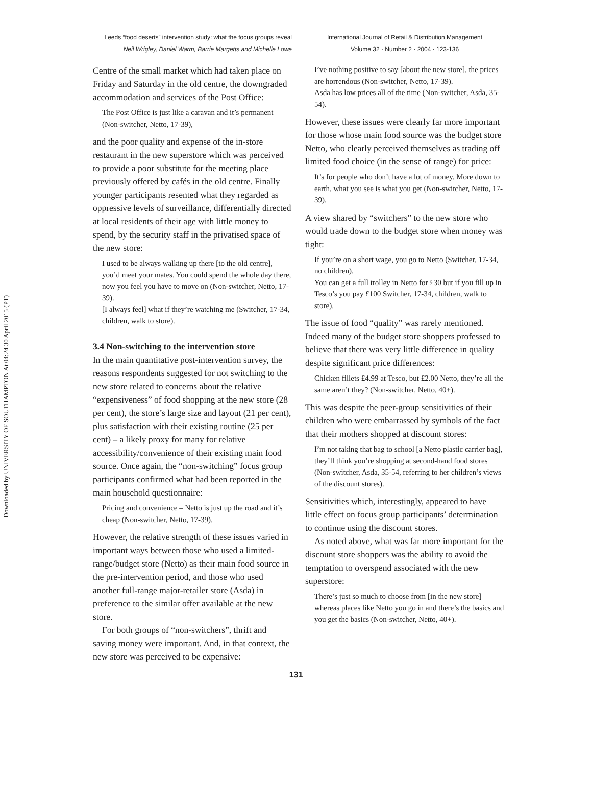Downloaded by UNIVERSITY OF SOUTHAMPTON At 04:24 30 April 2015 (PT)
Leeds “food deserts” intervention study: what the focus groups reveal
International Journal of Retail & Distribution Management
Neil Wrigley, Daniel Warm, Barrie Margetts and Michelle Lowe
Volume 32 · Number 2 · 2004 · 123-136
Centre of the small market which had taken place on Friday and Saturday in the old centre, the downgraded accommodation and services of the Post Office:
The Post Office is just like a caravan and it’s permanent (Non-switcher, Netto, 17-39),
and the poor quality and expense of the in-store restaurant in the new superstore which was perceived to provide a poor substitute for the meeting place previously offered by cafés in the old centre. Finally younger participants resented what they regarded as oppressive levels of surveillance, differentially directed at local residents of their age with little money to spend, by the security staff in the privatised space of the new store:
I used to be always walking up there [to the old centre], you’d meet your mates. You could spend the whole day there, now you feel you have to move on (Non-switcher, Netto, 17-39).
[I always feel] what if they’re watching me (Switcher, 17-34, children, walk to store).
3.4 Non-switching to the intervention store
In the main quantitative post-intervention survey, the reasons respondents suggested for not switching to the new store related to concerns about the relative “expensiveness” of food shopping at the new store (28 per cent), the store’s large size and layout (21 per cent), plus satisfaction with their existing routine (25 per cent) – a likely proxy for many for relative accessibility/convenience of their existing main food source. Once again, the “non-switching” focus group participants confirmed what had been reported in the main household questionnaire:
Pricing and convenience – Netto is just up the road and it’s cheap (Non-switcher, Netto, 17-39).
However, the relative strength of these issues varied in important ways between those who used a limited-range/budget store (Netto) as their main food source in the pre-intervention period, and those who used another full-range major-retailer store (Asda) in preference to the similar offer available at the new store.
For both groups of “non-switchers”, thrift and saving money were important. And, in that context, the new store was perceived to be expensive:
I’ve nothing positive to say [about the new store], the prices are horrendous (Non-switcher, Netto, 17-39).
Asda has low prices all of the time (Non-switcher, Asda, 35-54).
However, these issues were clearly far more important for those whose main food source was the budget store Netto, who clearly perceived themselves as trading off limited food choice (in the sense of range) for price:
It’s for people who don’t have a lot of money. More down to earth, what you see is what you get (Non-switcher, Netto, 17-39).
A view shared by “switchers” to the new store who would trade down to the budget store when money was tight:
If you’re on a short wage, you go to Netto (Switcher, 17-34, no children).
You can get a full trolley in Netto for £30 but if you fill up in Tesco’s you pay £100 Switcher, 17-34, children, walk to store).
The issue of food “quality” was rarely mentioned. Indeed many of the budget store shoppers professed to believe that there was very little difference in quality despite significant price differences:
Chicken fillets £4.99 at Tesco, but £2.00 Netto, they’re all the same aren’t they? (Non-switcher, Netto, 40+).
This was despite the peer-group sensitivities of their children who were embarrassed by symbols of the fact that their mothers shopped at discount stores:
I’m not taking that bag to school [a Netto plastic carrier bag], they’ll think you’re shopping at second-hand food stores (Non-switcher, Asda, 35-54, referring to her children’s views of the discount stores).
Sensitivities which, interestingly, appeared to have little effect on focus group participants’ determination to continue using the discount stores.
As noted above, what was far more important for the discount store shoppers was the ability to avoid the temptation to overspend associated with the new superstore:
There’s just so much to choose from [in the new store] whereas places like Netto you go in and there’s the basics and you get the basics (Non-switcher, Netto, 40+).
131